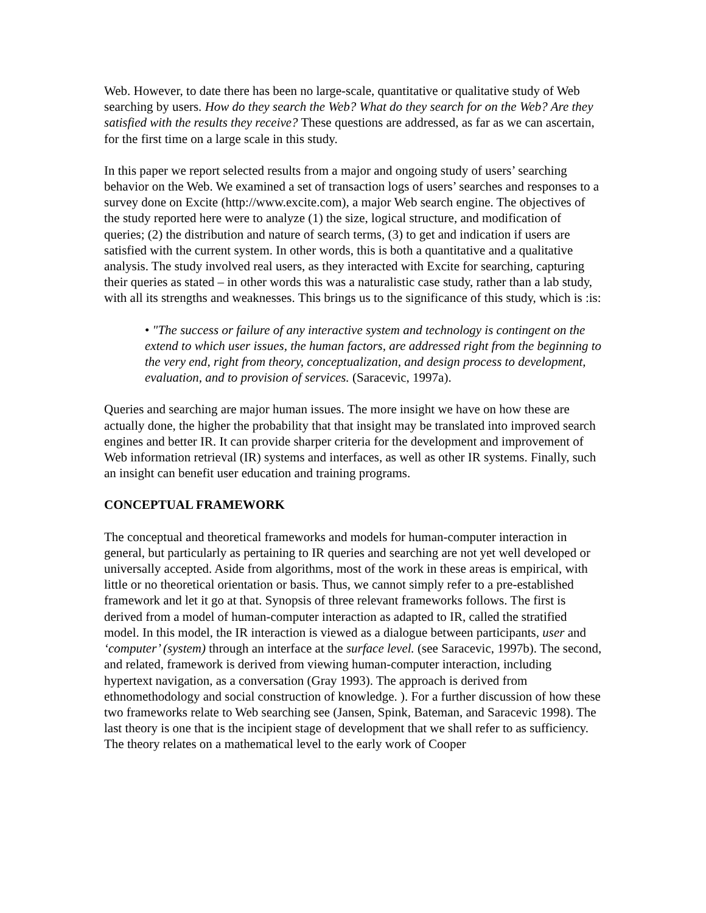Web. However, to date there has been no large-scale, quantitative or qualitative study of Web searching by users. How do they search the Web? What do they search for on the Web? Are they satisfied with the results they receive? These questions are addressed, as far as we can ascertain, for the first time on a large scale in this study.
In this paper we report selected results from a major and ongoing study of users’ searching behavior on the Web. We examined a set of transaction logs of users’ searches and responses to a survey done on Excite (http://www.excite.com), a major Web search engine. The objectives of the study reported here were to analyze (1) the size, logical structure, and modification of queries; (2) the distribution and nature of search terms, (3) to get and indication if users are satisfied with the current system. In other words, this is both a quantitative and a qualitative analysis. The study involved real users, as they interacted with Excite for searching, capturing their queries as stated – in other words this was a naturalistic case study, rather than a lab study, with all its strengths and weaknesses. This brings us to the significance of this study, which is :is:
• "The success or failure of any interactive system and technology is contingent on the extend to which user issues, the human factors, are addressed right from the beginning to the very end, right from theory, conceptualization, and design process to development, evaluation, and to provision of services. (Saracevic, 1997a).
Queries and searching are major human issues. The more insight we have on how these are actually done, the higher the probability that that insight may be translated into improved search engines and better IR. It can provide sharper criteria for the development and improvement of Web information retrieval (IR) systems and interfaces, as well as other IR systems. Finally, such an insight can benefit user education and training programs.
CONCEPTUAL FRAMEWORK
The conceptual and theoretical frameworks and models for human-computer interaction in general, but particularly as pertaining to IR queries and searching are not yet well developed or universally accepted. Aside from algorithms, most of the work in these areas is empirical, with little or no theoretical orientation or basis. Thus, we cannot simply refer to a pre-established framework and let it go at that. Synopsis of three relevant frameworks follows. The first is derived from a model of human-computer interaction as adapted to IR, called the stratified model. In this model, the IR interaction is viewed as a dialogue between participants, user and ‘computer’ (system) through an interface at the surface level. (see Saracevic, 1997b). The second, and related, framework is derived from viewing human-computer interaction, including hypertext navigation, as a conversation (Gray 1993). The approach is derived from ethnomethodology and social construction of knowledge. ). For a further discussion of how these two frameworks relate to Web searching see (Jansen, Spink, Bateman, and Saracevic 1998). The last theory is one that is the incipient stage of development that we shall refer to as sufficiency. The theory relates on a mathematical level to the early work of Cooper